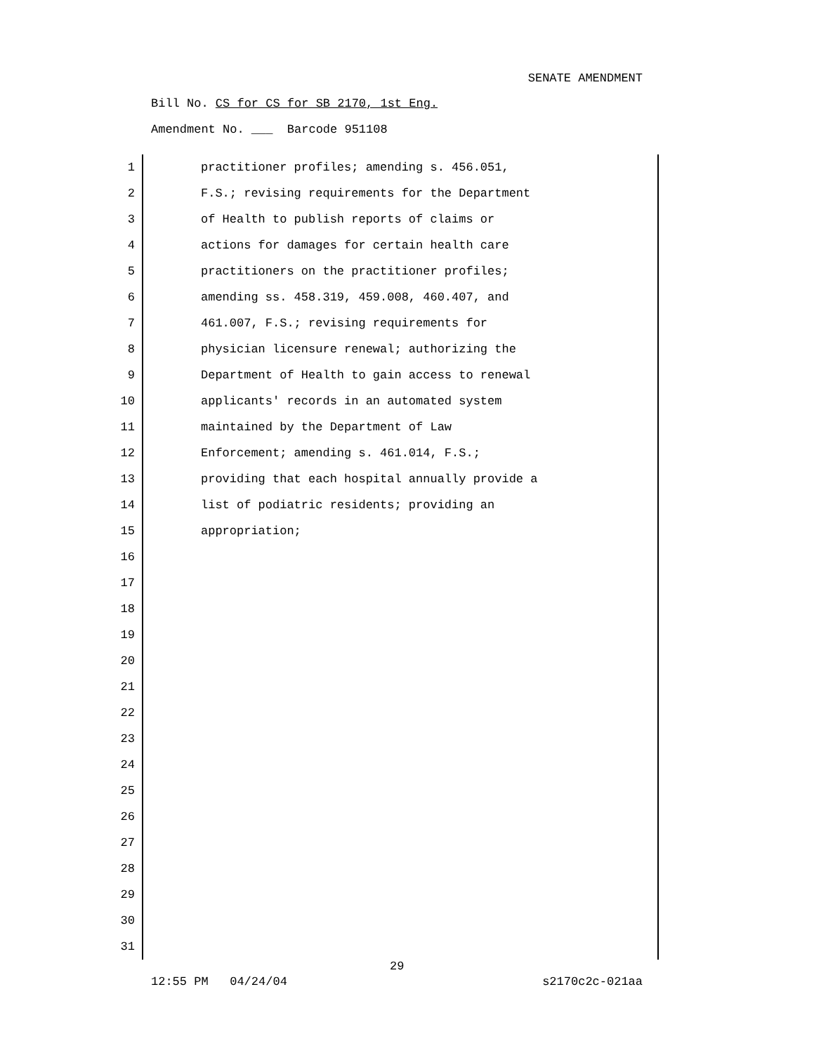SENATE AMENDMENT
Bill No. CS for CS for SB 2170, 1st Eng.
Amendment No. ___ Barcode 951108
1 practitioner profiles; amending s. 456.051,
2 F.S.; revising requirements for the Department
3 of Health to publish reports of claims or
4 actions for damages for certain health care
5 practitioners on the practitioner profiles;
6 amending ss. 458.319, 459.008, 460.407, and
7 461.007, F.S.; revising requirements for
8 physician licensure renewal; authorizing the
9 Department of Health to gain access to renewal
10 applicants' records in an automated system
11 maintained by the Department of Law
12 Enforcement; amending s. 461.014, F.S.;
13 providing that each hospital annually provide a
14 list of podiatric residents; providing an
15 appropriation;
16
17
18
19
20
21
22
23
24
25
26
27
28
29
30
31
29
12:55 PM 04/24/04 s2170c2c-021aa